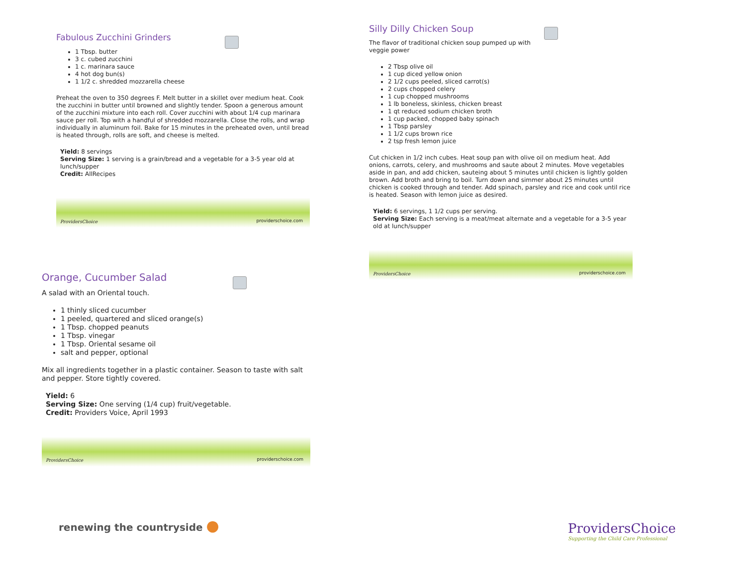Fabulous Zucchini Grinders
1 Tbsp. butter
3 c. cubed zucchini
1 c. marinara sauce
4 hot dog bun(s)
1 1/2 c. shredded mozzarella cheese
Preheat the oven to 350 degrees F. Melt butter in a skillet over medium heat. Cook the zucchini in butter until browned and slightly tender. Spoon a generous amount of the zucchini mixture into each roll. Cover zucchini with about 1/4 cup marinara sauce per roll. Top with a handful of shredded mozzarella. Close the rolls, and wrap individually in aluminum foil. Bake for 15 minutes in the preheated oven, until bread is heated through, rolls are soft, and cheese is melted.
Yield: 8 servings
Serving Size: 1 serving is a grain/bread and a vegetable for a 3-5 year old at lunch/supper
Credit: AllRecipes
ProvidersChoice providerschoice.com
Orange, Cucumber Salad
A salad with an Oriental touch.
1 thinly sliced cucumber
1 peeled, quartered and sliced orange(s)
1 Tbsp. chopped peanuts
1 Tbsp. vinegar
1 Tbsp. Oriental sesame oil
salt and pepper, optional
Mix all ingredients together in a plastic container. Season to taste with salt and pepper. Store tightly covered.
Yield: 6
Serving Size: One serving (1/4 cup) fruit/vegetable.
Credit: Providers Voice, April 1993
ProvidersChoice providerschoice.com
Silly Dilly Chicken Soup
The flavor of traditional chicken soup pumped up with
veggie power
2 Tbsp olive oil
1 cup diced yellow onion
2 1/2 cups peeled, sliced carrot(s)
2 cups chopped celery
1 cup chopped mushrooms
1 lb boneless, skinless, chicken breast
1 qt reduced sodium chicken broth
1 cup packed, chopped baby spinach
1 Tbsp parsley
1 1/2 cups brown rice
2 tsp fresh lemon juice
Cut chicken in 1/2 inch cubes. Heat soup pan with olive oil on medium heat. Add onions, carrots, celery, and mushrooms and saute about 2 minutes. Move vegetables aside in pan, and add chicken, sauteing about 5 minutes until chicken is lightly golden brown. Add broth and bring to boil. Turn down and simmer about 25 minutes until chicken is cooked through and tender. Add spinach, parsley and rice and cook until rice is heated. Season with lemon juice as desired.
Yield: 6 servings, 1 1/2 cups per serving.
Serving Size: Each serving is a meat/meat alternate and a vegetable for a 3-5 year old at lunch/supper
ProvidersChoice providerschoice.com
renewing the countryside ●
ProvidersChoice
Supporting the Child Care Professional